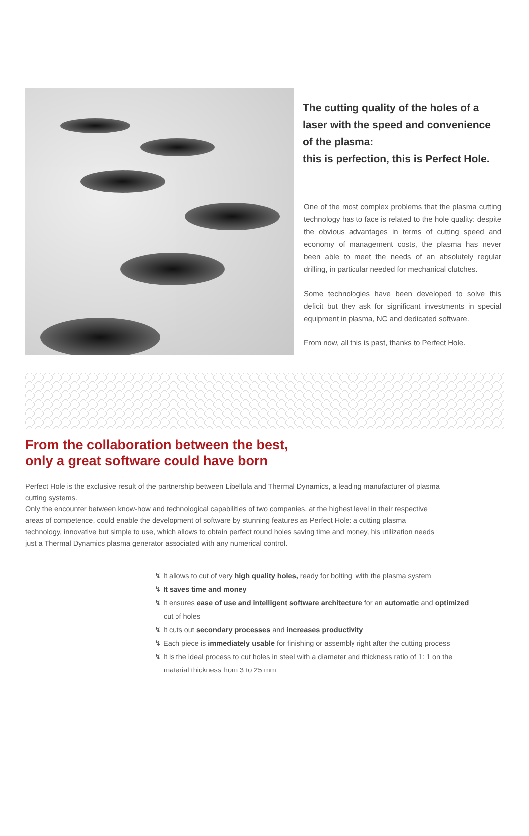The cutting quality of the holes of a laser with the speed and convenience of the plasma:
this is perfection, this is Perfect Hole.
One of the most complex problems that the plasma cutting technology has to face is related to the hole quality: despite the obvious advantages in terms of cutting speed and economy of management costs, the plasma has never been able to meet the needs of an absolutely regular drilling, in particular needed for mechanical clutches.
Some technologies have been developed to solve this deficit but they ask for significant investments in special equipment in plasma, NC and dedicated software.
From now, all this is past, thanks to Perfect Hole.
From the collaboration between the best,
only a great software could have born
Perfect Hole is the exclusive result of the partnership between Libellula and Thermal Dynamics, a leading manufacturer of plasma cutting systems.
Only the encounter between know-how and technological capabilities of two companies, at the highest level in their respective areas of competence, could enable the development of software by stunning features as Perfect Hole: a cutting plasma technology, innovative but simple to use, which allows to obtain perfect round holes saving time and money, his utilization needs just a Thermal Dynamics plasma generator associated with any numerical control.
↯ It allows to cut of very high quality holes, ready for bolting, with the plasma system
↯ It saves time and money
↯ It ensures ease of use and intelligent software architecture for an automatic and optimized cut of holes
↯ It cuts out secondary processes and increases productivity
↯ Each piece is immediately usable for finishing or assembly right after the cutting process
↯ It is the ideal process to cut holes in steel with a diameter and thickness ratio of 1: 1 on the material thickness from 3 to 25 mm